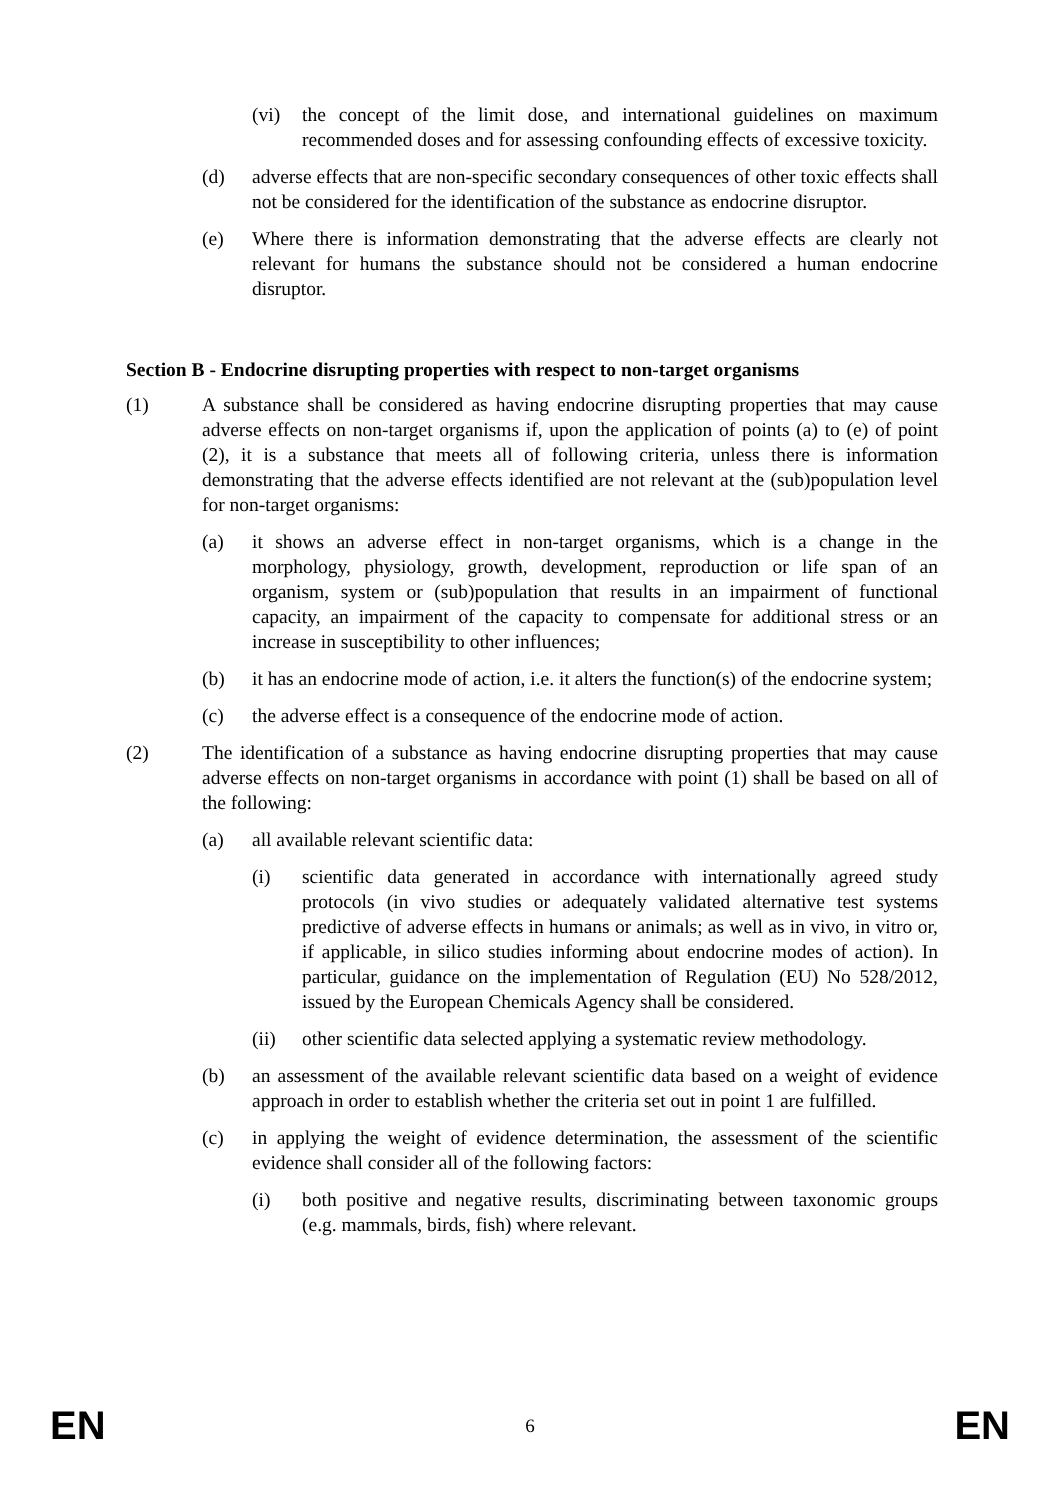(vi) the concept of the limit dose, and international guidelines on maximum recommended doses and for assessing confounding effects of excessive toxicity.
(d) adverse effects that are non-specific secondary consequences of other toxic effects shall not be considered for the identification of the substance as endocrine disruptor.
(e) Where there is information demonstrating that the adverse effects are clearly not relevant for humans the substance should not be considered a human endocrine disruptor.
Section B - Endocrine disrupting properties with respect to non-target organisms
(1) A substance shall be considered as having endocrine disrupting properties that may cause adverse effects on non-target organisms if, upon the application of points (a) to (e) of point (2), it is a substance that meets all of following criteria, unless there is information demonstrating that the adverse effects identified are not relevant at the (sub)population level for non-target organisms:
(a) it shows an adverse effect in non-target organisms, which is a change in the morphology, physiology, growth, development, reproduction or life span of an organism, system or (sub)population that results in an impairment of functional capacity, an impairment of the capacity to compensate for additional stress or an increase in susceptibility to other influences;
(b) it has an endocrine mode of action, i.e. it alters the function(s) of the endocrine system;
(c) the adverse effect is a consequence of the endocrine mode of action.
(2) The identification of a substance as having endocrine disrupting properties that may cause adverse effects on non-target organisms in accordance with point (1) shall be based on all of the following:
(a) all available relevant scientific data:
(i) scientific data generated in accordance with internationally agreed study protocols (in vivo studies or adequately validated alternative test systems predictive of adverse effects in humans or animals; as well as in vivo, in vitro or, if applicable, in silico studies informing about endocrine modes of action). In particular, guidance on the implementation of Regulation (EU) No 528/2012, issued by the European Chemicals Agency shall be considered.
(ii) other scientific data selected applying a systematic review methodology.
(b) an assessment of the available relevant scientific data based on a weight of evidence approach in order to establish whether the criteria set out in point 1 are fulfilled.
(c) in applying the weight of evidence determination, the assessment of the scientific evidence shall consider all of the following factors:
(i) both positive and negative results, discriminating between taxonomic groups (e.g. mammals, birds, fish) where relevant.
EN 6 EN